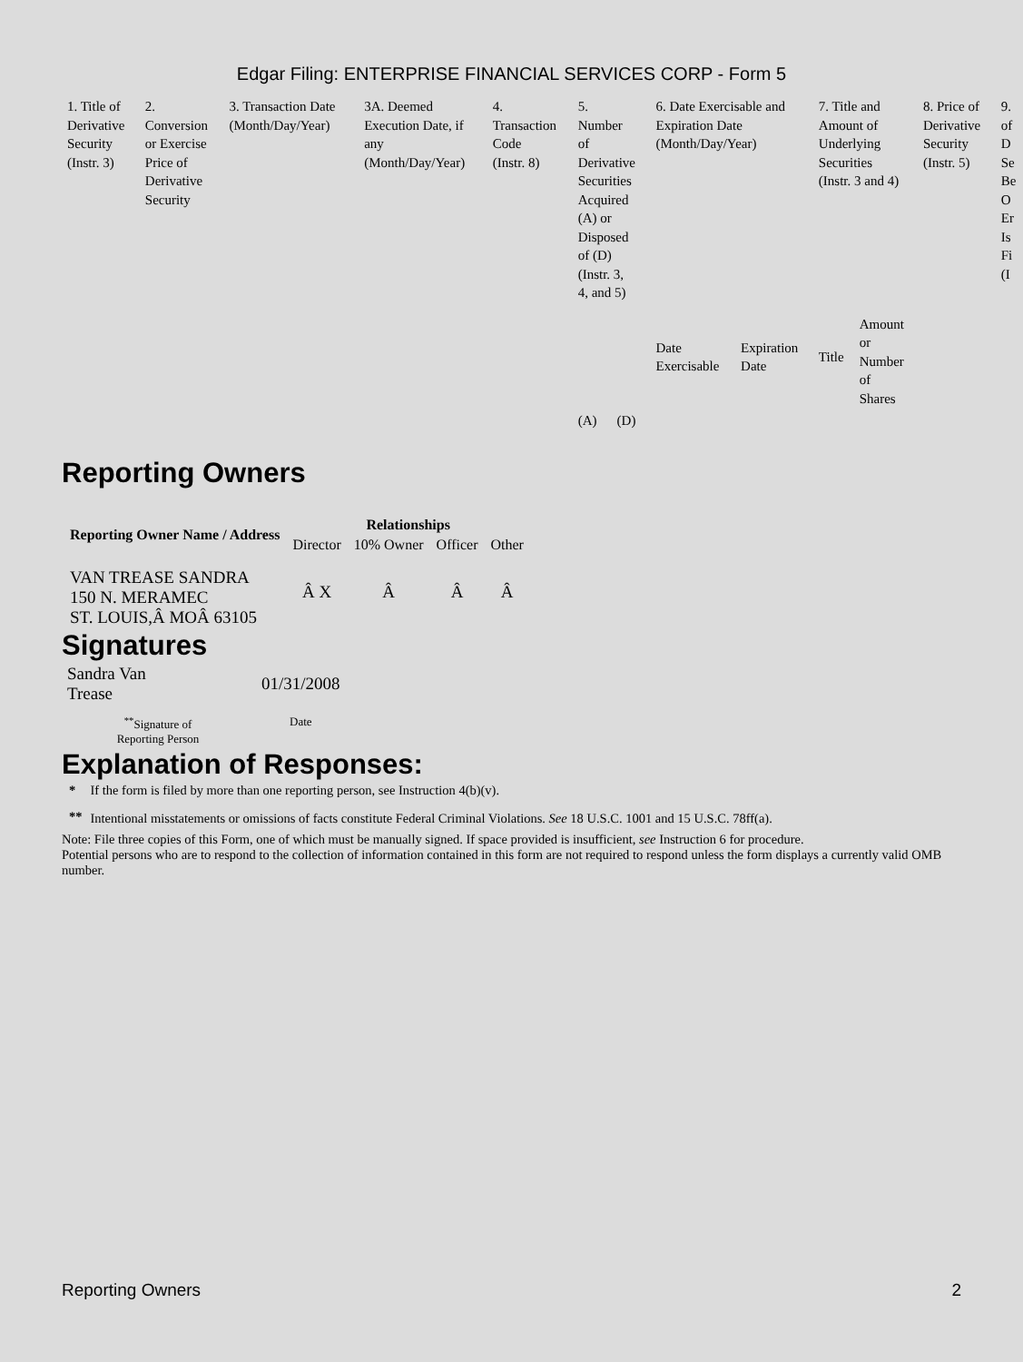Edgar Filing: ENTERPRISE FINANCIAL SERVICES CORP - Form 5
| 1. Title of Derivative Security (Instr. 3) | 2. Conversion or Exercise Price of Derivative Security | 3. Transaction Date (Month/Day/Year) | 3A. Deemed Execution Date, if any (Month/Day/Year) | 4. Transaction Code (Instr. 8) | 5. Number of Derivative Securities Acquired (A) or Disposed of (D) (Instr. 3, 4, and 5) | | 6. Date Exercisable and Expiration Date (Month/Day/Year) | | 7. Title and Amount of Underlying Securities (Instr. 3 and 4) | | 8. Price of Derivative Security (Instr. 5) | 9. of D Se Be O Er Is Fi (I |
| --- | --- | --- | --- | --- | --- | --- | --- | --- | --- | --- | --- | --- |
| | | | | | (A) | (D) | Date Exercisable | Expiration Date | Title | Amount or Number of Shares | | |
Reporting Owners
| Reporting Owner Name / Address | Relationships | | | |
| --- | --- | --- | --- | --- |
| | Director | 10% Owner | Officer | Other |
| VAN TREASE SANDRA 150 N. MERAMEC ST. LOUIS,Â MOÂ 63105 | Â X | Â | Â | Â |
Signatures
| Sandra Van Trease | 01/31/2008 |
| <sup>**</sup> Signature of Reporting Person | Date |
Explanation of Responses:
| * | If the form is filed by more than one reporting person, see Instruction 4(b)(v). |
| ** | Intentional misstatements or omissions of facts constitute Federal Criminal Violations. See 18 U.S.C. 1001 and 15 U.S.C. 78ff(a). |
Note: File three copies of this Form, one of which must be manually signed. If space provided is insufficient, see Instruction 6 for procedure.
Potential persons who are to respond to the collection of information contained in this form are not required to respond unless the form displays a currently valid OMB number.
Reporting Owners 2